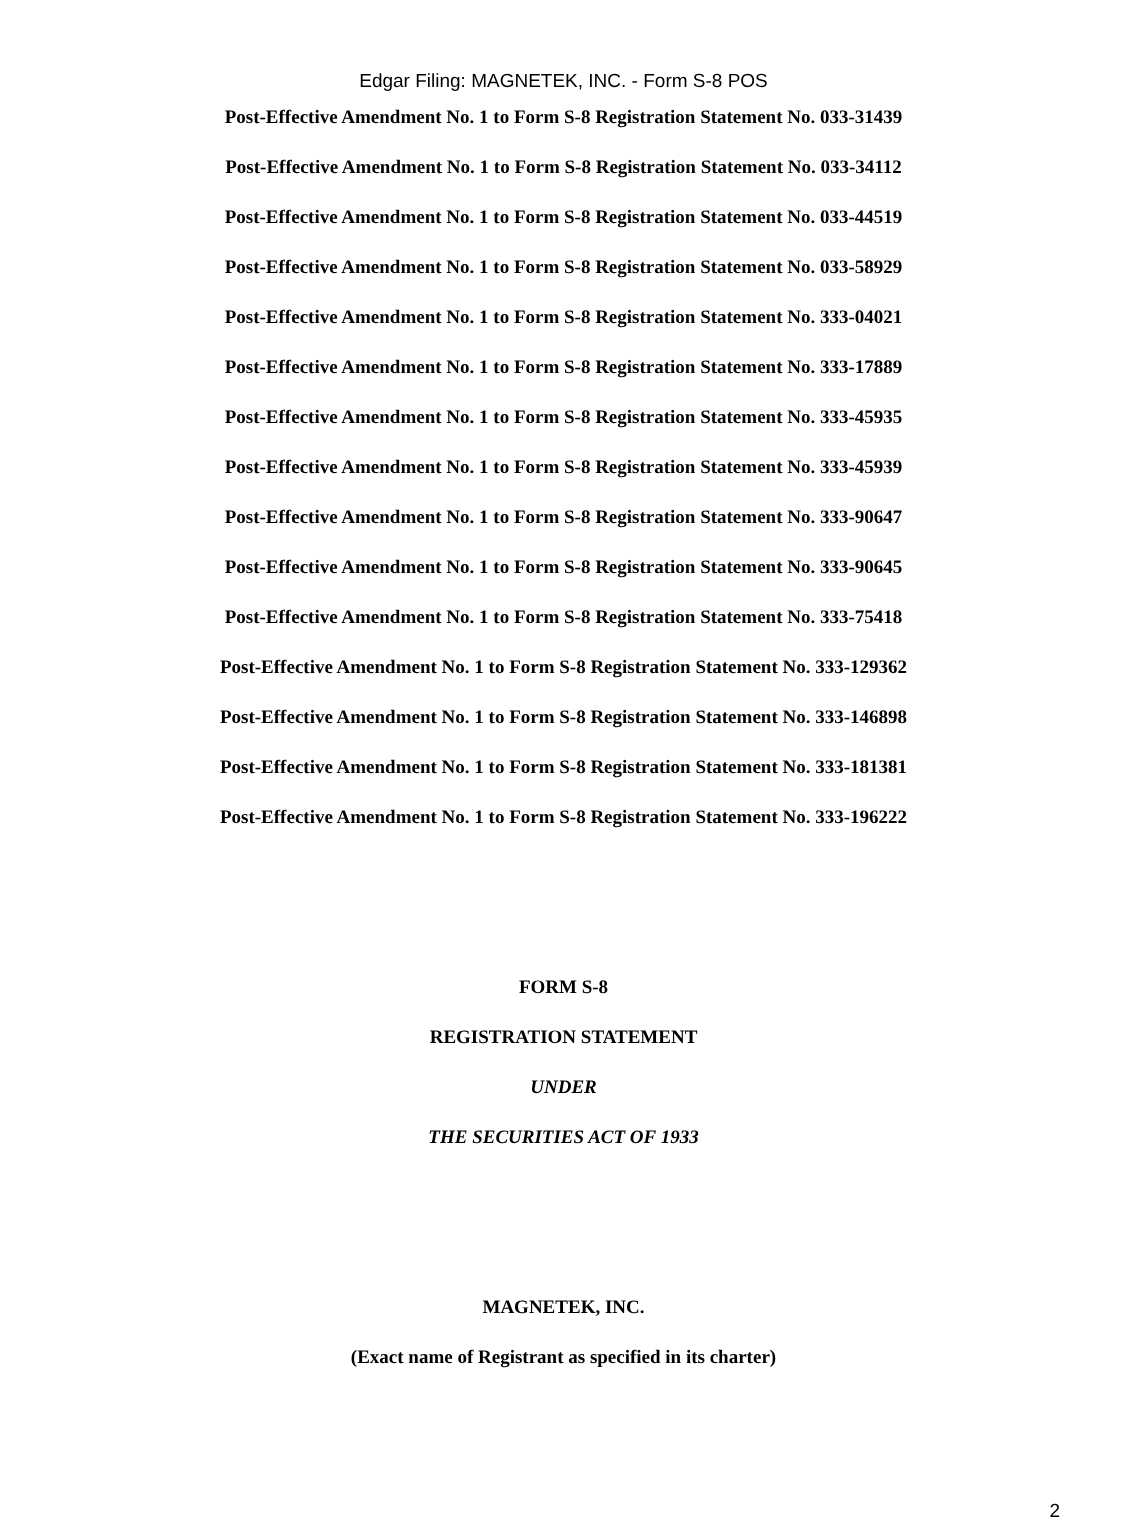Edgar Filing: MAGNETEK, INC. - Form S-8 POS
Post-Effective Amendment No. 1 to Form S-8 Registration Statement No. 033-31439
Post-Effective Amendment No. 1 to Form S-8 Registration Statement No. 033-34112
Post-Effective Amendment No. 1 to Form S-8 Registration Statement No. 033-44519
Post-Effective Amendment No. 1 to Form S-8 Registration Statement No. 033-58929
Post-Effective Amendment No. 1 to Form S-8 Registration Statement No. 333-04021
Post-Effective Amendment No. 1 to Form S-8 Registration Statement No. 333-17889
Post-Effective Amendment No. 1 to Form S-8 Registration Statement No. 333-45935
Post-Effective Amendment No. 1 to Form S-8 Registration Statement No. 333-45939
Post-Effective Amendment No. 1 to Form S-8 Registration Statement No. 333-90647
Post-Effective Amendment No. 1 to Form S-8 Registration Statement No. 333-90645
Post-Effective Amendment No. 1 to Form S-8 Registration Statement No. 333-75418
Post-Effective Amendment No. 1 to Form S-8 Registration Statement No. 333-129362
Post-Effective Amendment No. 1 to Form S-8 Registration Statement No. 333-146898
Post-Effective Amendment No. 1 to Form S-8 Registration Statement No. 333-181381
Post-Effective Amendment No. 1 to Form S-8 Registration Statement No. 333-196222
FORM S-8
REGISTRATION STATEMENT
UNDER
THE SECURITIES ACT OF 1933
MAGNETEK, INC.
(Exact name of Registrant as specified in its charter)
2